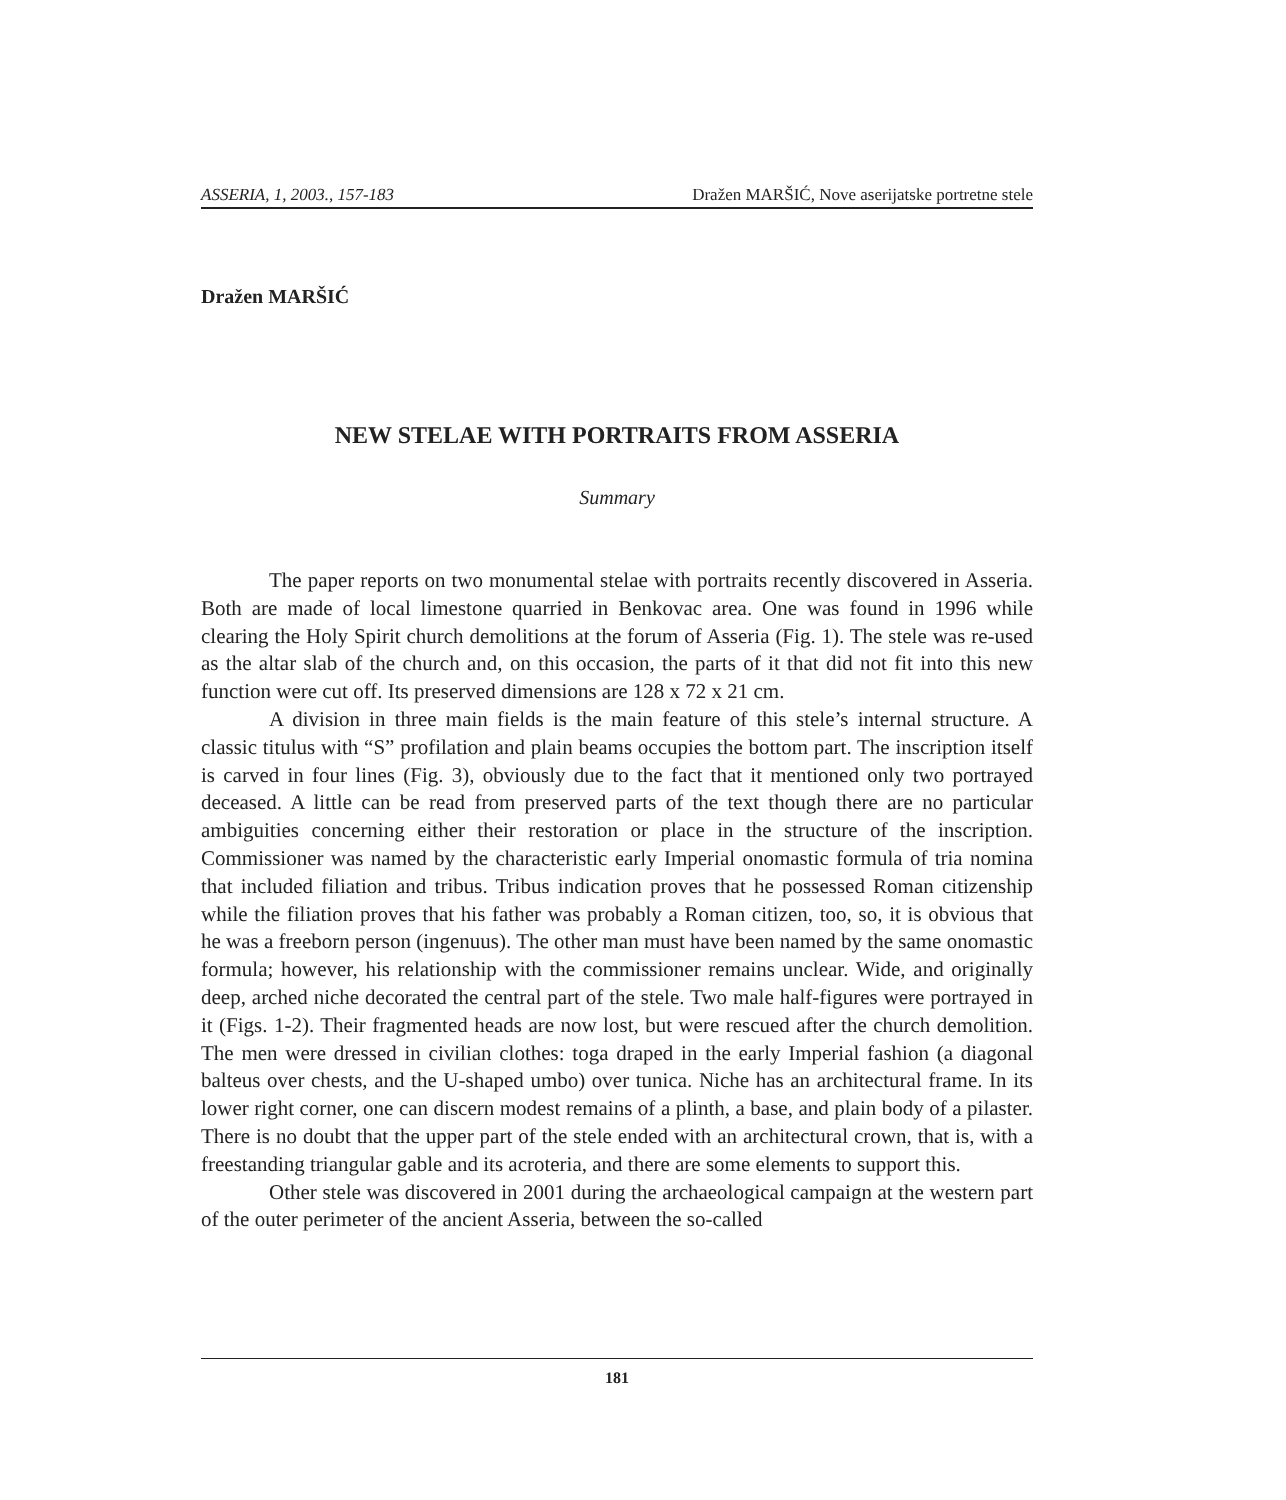ASSERIA, 1, 2003., 157-183 Dražen MARŠIĆ, Nove aserijatske portretne stele
Dražen MARŠIĆ
NEW STELAE WITH PORTRAITS FROM ASSERIA
Summary
The paper reports on two monumental stelae with portraits recently discovered in Asseria. Both are made of local limestone quarried in Benkovac area. One was found in 1996 while clearing the Holy Spirit church demolitions at the forum of Asseria (Fig. 1). The stele was re-used as the altar slab of the church and, on this occasion, the parts of it that did not fit into this new function were cut off. Its preserved dimensions are 128 x 72 x 21 cm.
A division in three main fields is the main feature of this stele’s internal structure. A classic titulus with “S” profilation and plain beams occupies the bottom part. The inscription itself is carved in four lines (Fig. 3), obviously due to the fact that it mentioned only two portrayed deceased. A little can be read from preserved parts of the text though there are no particular ambiguities concerning either their restoration or place in the structure of the inscription. Commissioner was named by the characteristic early Imperial onomastic formula of tria nomina that included filiation and tribus. Tribus indication proves that he possessed Roman citizenship while the filiation proves that his father was probably a Roman citizen, too, so, it is obvious that he was a freeborn person (ingenuus). The other man must have been named by the same onomastic formula; however, his relationship with the commissioner remains unclear. Wide, and originally deep, arched niche decorated the central part of the stele. Two male half-figures were portrayed in it (Figs. 1-2). Their fragmented heads are now lost, but were rescued after the church demolition. The men were dressed in civilian clothes: toga draped in the early Imperial fashion (a diagonal balteus over chests, and the U-shaped umbo) over tunica. Niche has an architectural frame. In its lower right corner, one can discern modest remains of a plinth, a base, and plain body of a pilaster. There is no doubt that the upper part of the stele ended with an architectural crown, that is, with a freestanding triangular gable and its acroteria, and there are some elements to support this.
Other stele was discovered in 2001 during the archaeological campaign at the western part of the outer perimeter of the ancient Asseria, between the so-called
181